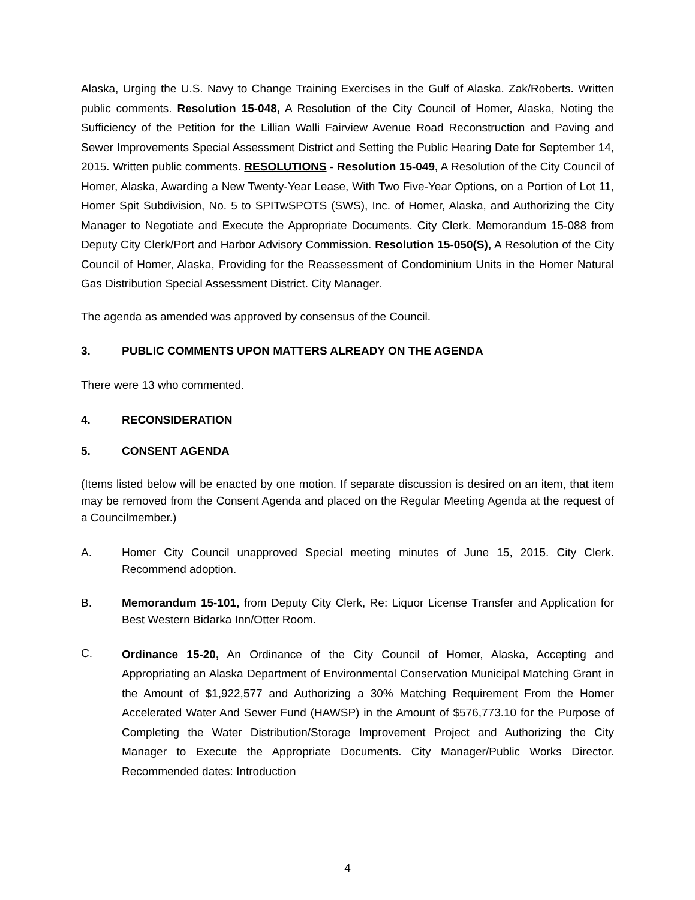Alaska, Urging the U.S. Navy to Change Training Exercises in the Gulf of Alaska. Zak/Roberts. Written public comments. Resolution 15-048, A Resolution of the City Council of Homer, Alaska, Noting the Sufficiency of the Petition for the Lillian Walli Fairview Avenue Road Reconstruction and Paving and Sewer Improvements Special Assessment District and Setting the Public Hearing Date for September 14, 2015. Written public comments. RESOLUTIONS - Resolution 15-049, A Resolution of the City Council of Homer, Alaska, Awarding a New Twenty-Year Lease, With Two Five-Year Options, on a Portion of Lot 11, Homer Spit Subdivision, No. 5 to SPITwSPOTS (SWS), Inc. of Homer, Alaska, and Authorizing the City Manager to Negotiate and Execute the Appropriate Documents. City Clerk. Memorandum 15-088 from Deputy City Clerk/Port and Harbor Advisory Commission. Resolution 15-050(S), A Resolution of the City Council of Homer, Alaska, Providing for the Reassessment of Condominium Units in the Homer Natural Gas Distribution Special Assessment District. City Manager.
The agenda as amended was approved by consensus of the Council.
3. PUBLIC COMMENTS UPON MATTERS ALREADY ON THE AGENDA
There were 13 who commented.
4. RECONSIDERATION
5. CONSENT AGENDA
(Items listed below will be enacted by one motion. If separate discussion is desired on an item, that item may be removed from the Consent Agenda and placed on the Regular Meeting Agenda at the request of a Councilmember.)
A. Homer City Council unapproved Special meeting minutes of June 15, 2015. City Clerk. Recommend adoption.
B. Memorandum 15-101, from Deputy City Clerk, Re: Liquor License Transfer and Application for Best Western Bidarka Inn/Otter Room.
C.
Ordinance 15-20, An Ordinance of the City Council of Homer, Alaska, Accepting and Appropriating an Alaska Department of Environmental Conservation Municipal Matching Grant in the Amount of $1,922,577 and Authorizing a 30% Matching Requirement From the Homer Accelerated Water And Sewer Fund (HAWSP) in the Amount of $576,773.10 for the Purpose of Completing the Water Distribution/Storage Improvement Project and Authorizing the City Manager to Execute the Appropriate Documents. City Manager/Public Works Director. Recommended dates: Introduction
4